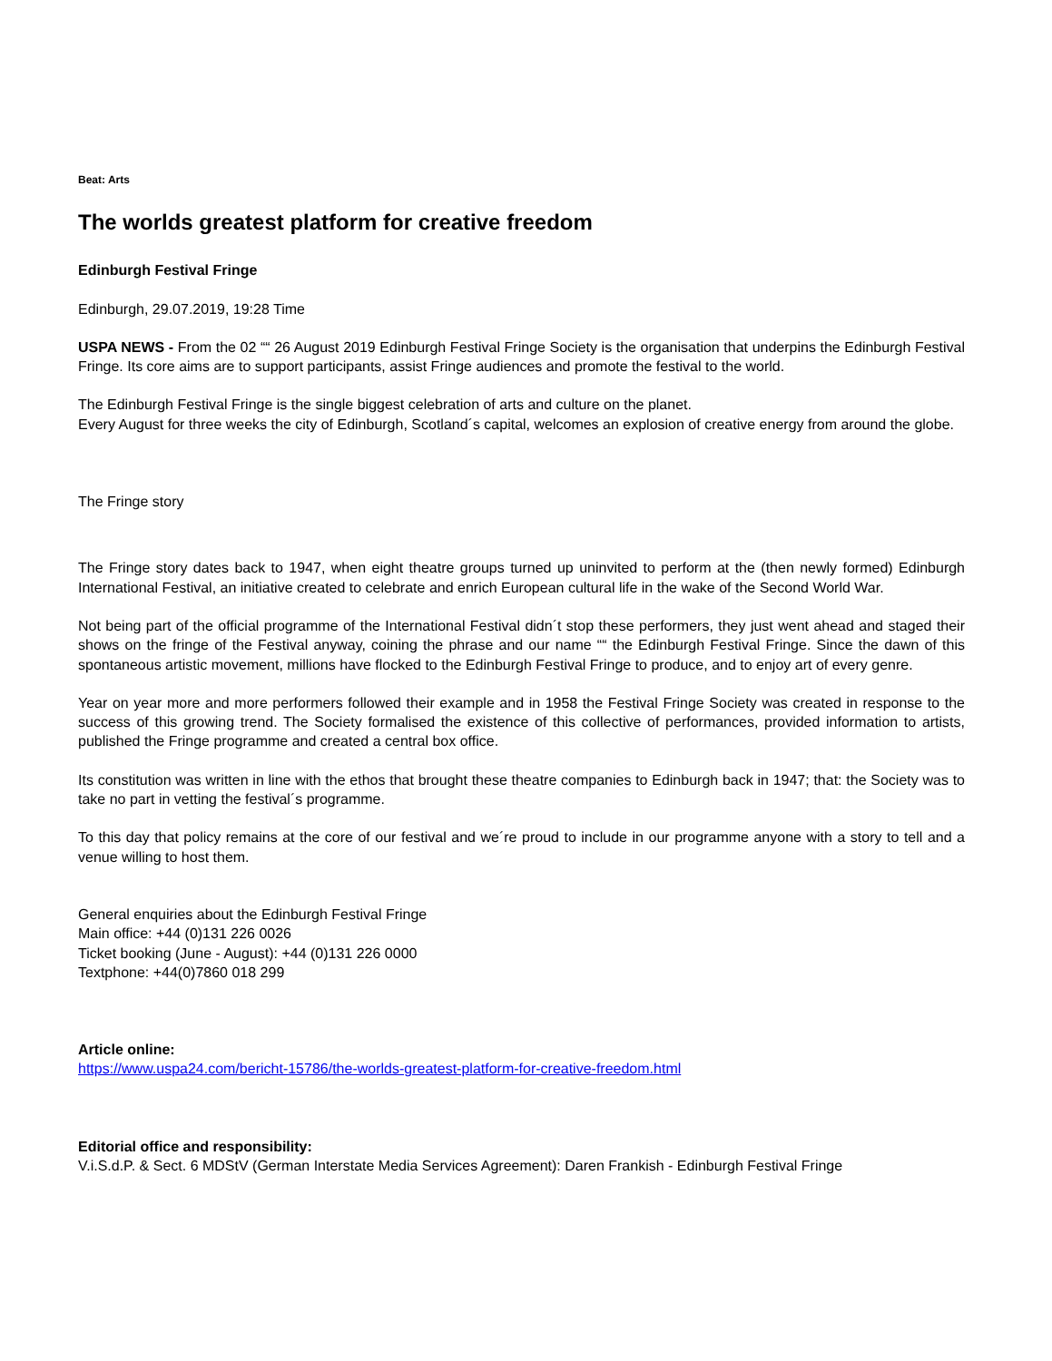Beat: Arts
The worlds greatest platform for creative freedom
Edinburgh Festival Fringe
Edinburgh, 29.07.2019, 19:28 Time
USPA NEWS - From the 02 ““ 26 August 2019 Edinburgh Festival Fringe Society is the organisation that underpins the Edinburgh Festival Fringe. Its core aims are to support participants, assist Fringe audiences and promote the festival to the world.
The Edinburgh Festival Fringe is the single biggest celebration of arts and culture on the planet.
Every August for three weeks the city of Edinburgh, Scotland´s capital, welcomes an explosion of creative energy from around the globe.
The Fringe story
The Fringe story dates back to 1947, when eight theatre groups turned up uninvited to perform at the (then newly formed) Edinburgh International Festival, an initiative created to celebrate and enrich European cultural life in the wake of the Second World War.
Not being part of the official programme of the International Festival didn´t stop these performers, they just went ahead and staged their shows on the fringe of the Festival anyway, coining the phrase and our name ““ the Edinburgh Festival Fringe. Since the dawn of this spontaneous artistic movement, millions have flocked to the Edinburgh Festival Fringe to produce, and to enjoy art of every genre.
Year on year more and more performers followed their example and in 1958 the Festival Fringe Society was created in response to the success of this growing trend. The Society formalised the existence of this collective of performances, provided information to artists, published the Fringe programme and created a central box office.
Its constitution was written in line with the ethos that brought these theatre companies to Edinburgh back in 1947; that: the Society was to take no part in vetting the festival´s programme.
To this day that policy remains at the core of our festival and we´re proud to include in our programme anyone with a story to tell and a venue willing to host them.
General enquiries about the Edinburgh Festival Fringe
Main office: +44 (0)131 226 0026
Ticket booking (June - August): +44 (0)131 226 0000
Textphone: +44(0)7860 018 299
Article online:
https://www.uspa24.com/bericht-15786/the-worlds-greatest-platform-for-creative-freedom.html
Editorial office and responsibility:
V.i.S.d.P. & Sect. 6 MDStV (German Interstate Media Services Agreement): Daren Frankish - Edinburgh Festival Fringe